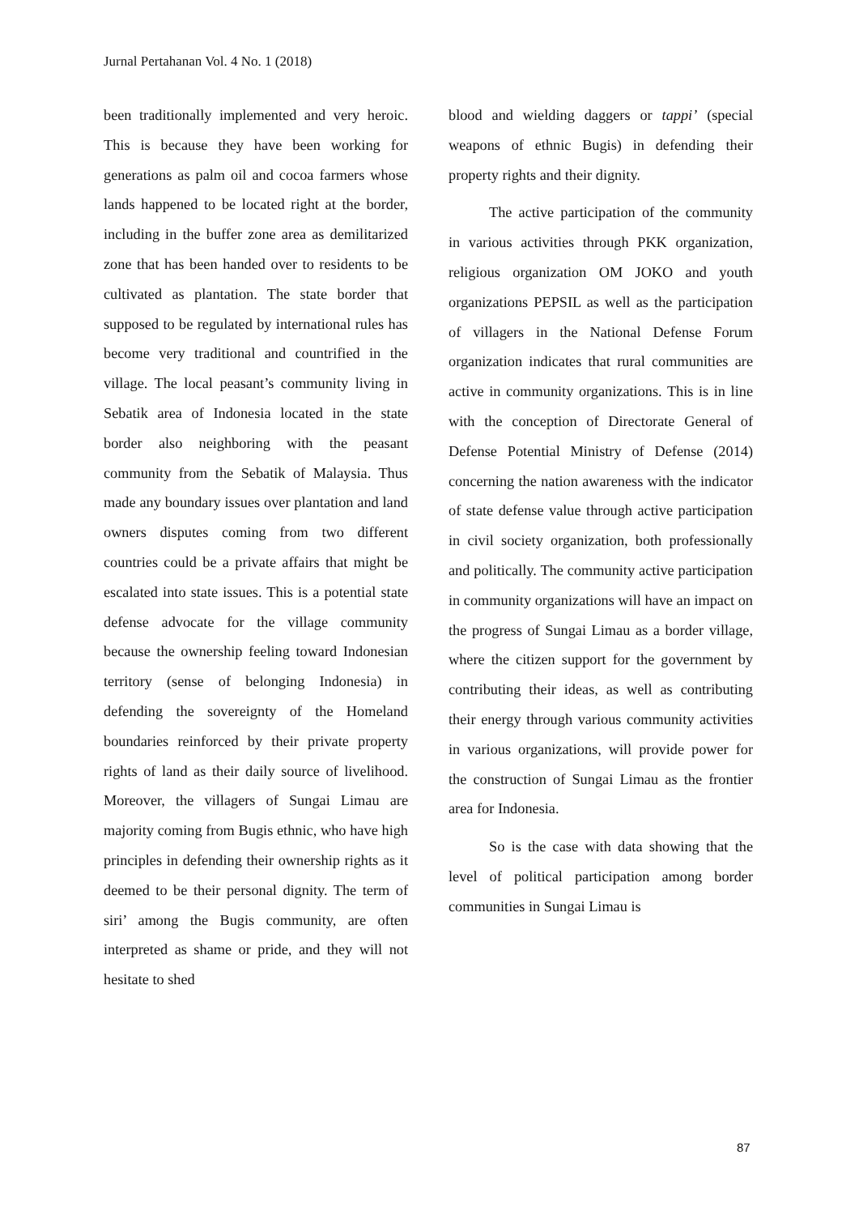Jurnal Pertahanan Vol. 4 No. 1 (2018)
been traditionally implemented and very heroic. This is because they have been working for generations as palm oil and cocoa farmers whose lands happened to be located right at the border, including in the buffer zone area as demilitarized zone that has been handed over to residents to be cultivated as plantation. The state border that supposed to be regulated by international rules has become very traditional and countrified in the village. The local peasant’s community living in Sebatik area of Indonesia located in the state border also neighboring with the peasant community from the Sebatik of Malaysia. Thus made any boundary issues over plantation and land owners disputes coming from two different countries could be a private affairs that might be escalated into state issues. This is a potential state defense advocate for the village community because the ownership feeling toward Indonesian territory (sense of belonging Indonesia) in defending the sovereignty of the Homeland boundaries reinforced by their private property rights of land as their daily source of livelihood. Moreover, the villagers of Sungai Limau are majority coming from Bugis ethnic, who have high principles in defending their ownership rights as it deemed to be their personal dignity. The term of siri’ among the Bugis community, are often interpreted as shame or pride, and they will not hesitate to shed
blood and wielding daggers or tappi’ (special weapons of ethnic Bugis) in defending their property rights and their dignity.
The active participation of the community in various activities through PKK organization, religious organization OM JOKO and youth organizations PEPSIL as well as the participation of villagers in the National Defense Forum organization indicates that rural communities are active in community organizations. This is in line with the conception of Directorate General of Defense Potential Ministry of Defense (2014) concerning the nation awareness with the indicator of state defense value through active participation in civil society organization, both professionally and politically. The community active participation in community organizations will have an impact on the progress of Sungai Limau as a border village, where the citizen support for the government by contributing their ideas, as well as contributing their energy through various community activities in various organizations, will provide power for the construction of Sungai Limau as the frontier area for Indonesia.
So is the case with data showing that the level of political participation among border communities in Sungai Limau is
87